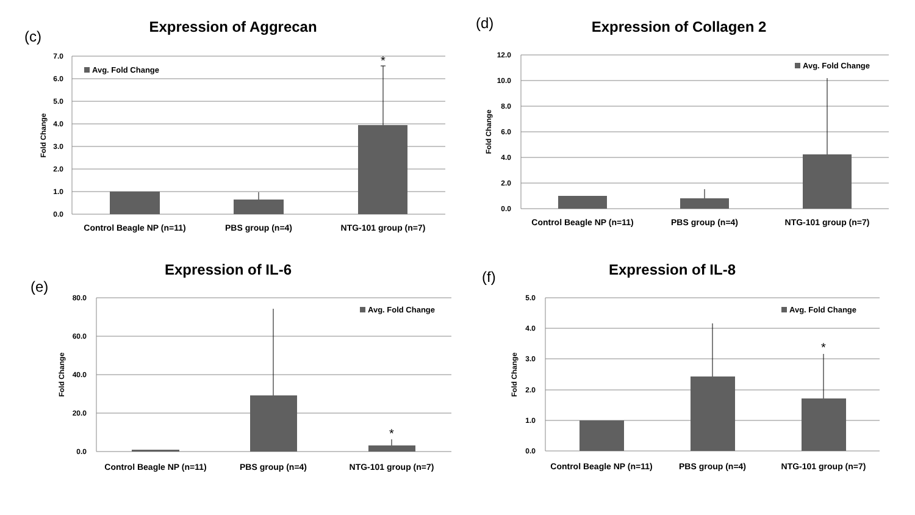(c)
Expression of Aggrecan
7.0
6.0
5.0
4.0
3.0
2.0
1.0
0.0
Fold Change
Avg. Fold Change
*
Control Beagle NP (n=11)
PBS group (n=4)
NTG-101 group (n=7)
(d)
Expression of Collagen 2
12.0
10.0
8.0
6.0
4.0
2.0
0.0
Fold Change
Avg. Fold Change
Control Beagle NP (n=11)
PBS group (n=4)
NTG-101 group (n=7)
(e)
Expression of IL-6
80.0
60.0
40.0
20.0
0.0
Fold Change
Avg. Fold Change
*
Control Beagle NP (n=11)
PBS group (n=4)
NTG-101 group (n=7)
(f)
Expression of IL-8
5.0
4.0
3.0
2.0
1.0
0.0
Fold Change
Avg. Fold Change
*
Control Beagle NP (n=11)
PBS group (n=4)
NTG-101 group (n=7)